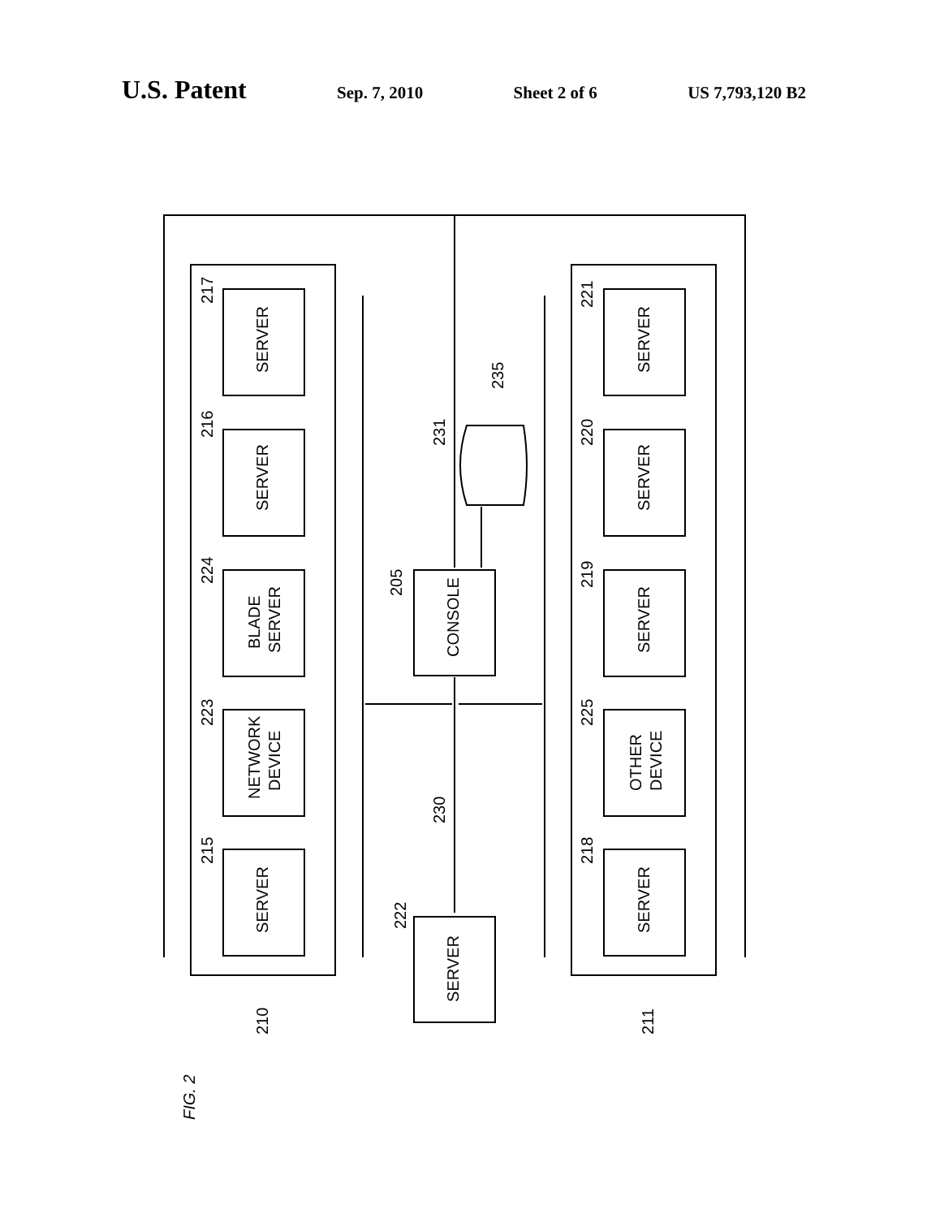U.S. Patent Sep. 7, 2010 Sheet 2 of 6 US 7,793,120 B2
SERVER
SERVER
BLADE
SERVER
NETWORK
DEVICE
SERVER
SERVER
SERVER
SERVER
OTHER
DEVICE
SERVER
CONSOLE
SERVER
217
216
224
223
215
221
220
219
225
218
205
231
235
230
222
210
211
FIG. 2